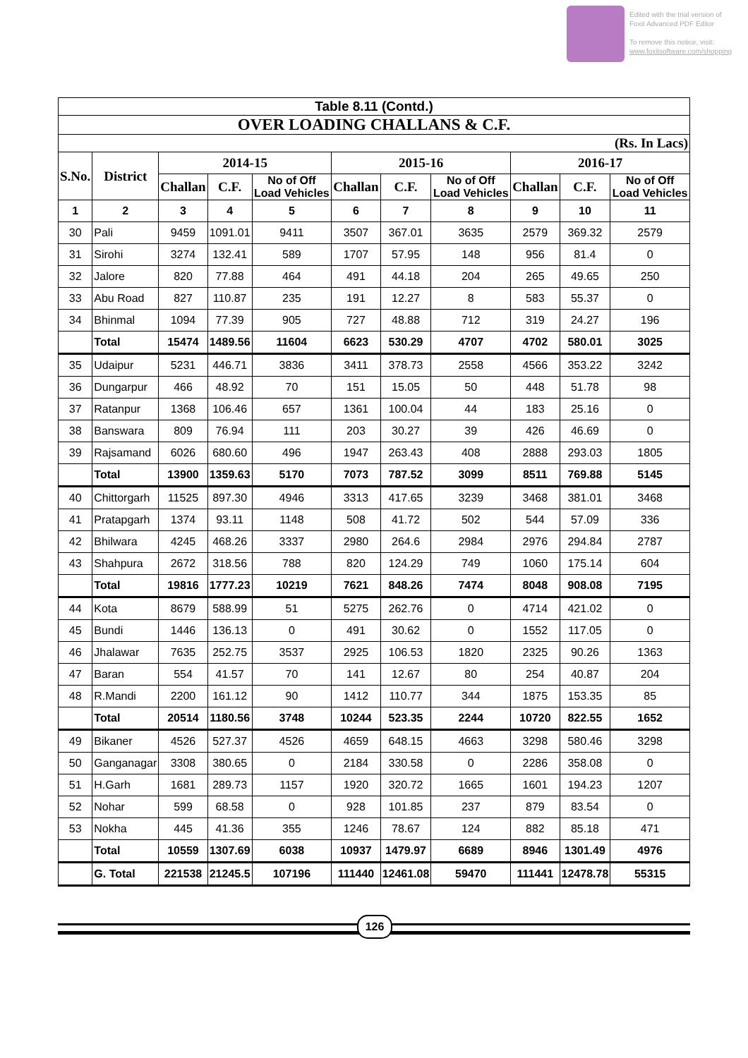Edited with the trial version of
Foxit Advanced PDF Editor
To remove this notice, visit:
www.foxitsoftware.com/shopping
| Table 8.11 (Contd.) | | | | | | | | | | |
| OVER LOADING CHALLANS & C.F. | | | | | | | | | | |
| (Rs. In Lacs) | | | | | | | | | | |
| S.No. | District | 2014-15 | | | 2015-16 | | | 2016-17 | | |
| | | Challan | C.F. | No of Off Load Vehicles | Challan | C.F. | No of Off Load Vehicles | Challan | C.F. | No of Off Load Vehicles |
| 1 | 2 | 3 | 4 | 5 | 6 | 7 | 8 | 9 | 10 | 11 |
| 30 | Pali | 9459 | 1091.01 | 9411 | 3507 | 367.01 | 3635 | 2579 | 369.32 | 2579 |
| 31 | Sirohi | 3274 | 132.41 | 589 | 1707 | 57.95 | 148 | 956 | 81.4 | 0 |
| 32 | Jalore | 820 | 77.88 | 464 | 491 | 44.18 | 204 | 265 | 49.65 | 250 |
| 33 | Abu Road | 827 | 110.87 | 235 | 191 | 12.27 | 8 | 583 | 55.37 | 0 |
| 34 | Bhinmal | 1094 | 77.39 | 905 | 727 | 48.88 | 712 | 319 | 24.27 | 196 |
| | Total | 15474 | 1489.56 | 11604 | 6623 | 530.29 | 4707 | 4702 | 580.01 | 3025 |
| 35 | Udaipur | 5231 | 446.71 | 3836 | 3411 | 378.73 | 2558 | 4566 | 353.22 | 3242 |
| 36 | Dungarpur | 466 | 48.92 | 70 | 151 | 15.05 | 50 | 448 | 51.78 | 98 |
| 37 | Ratanpur | 1368 | 106.46 | 657 | 1361 | 100.04 | 44 | 183 | 25.16 | 0 |
| 38 | Banswara | 809 | 76.94 | 111 | 203 | 30.27 | 39 | 426 | 46.69 | 0 |
| 39 | Rajsamand | 6026 | 680.60 | 496 | 1947 | 263.43 | 408 | 2888 | 293.03 | 1805 |
| | Total | 13900 | 1359.63 | 5170 | 7073 | 787.52 | 3099 | 8511 | 769.88 | 5145 |
| 40 | Chittorgarh | 11525 | 897.30 | 4946 | 3313 | 417.65 | 3239 | 3468 | 381.01 | 3468 |
| 41 | Pratapgarh | 1374 | 93.11 | 1148 | 508 | 41.72 | 502 | 544 | 57.09 | 336 |
| 42 | Bhilwara | 4245 | 468.26 | 3337 | 2980 | 264.6 | 2984 | 2976 | 294.84 | 2787 |
| 43 | Shahpura | 2672 | 318.56 | 788 | 820 | 124.29 | 749 | 1060 | 175.14 | 604 |
| | Total | 19816 | 1777.23 | 10219 | 7621 | 848.26 | 7474 | 8048 | 908.08 | 7195 |
| 44 | Kota | 8679 | 588.99 | 51 | 5275 | 262.76 | 0 | 4714 | 421.02 | 0 |
| 45 | Bundi | 1446 | 136.13 | 0 | 491 | 30.62 | 0 | 1552 | 117.05 | 0 |
| 46 | Jhalawar | 7635 | 252.75 | 3537 | 2925 | 106.53 | 1820 | 2325 | 90.26 | 1363 |
| 47 | Baran | 554 | 41.57 | 70 | 141 | 12.67 | 80 | 254 | 40.87 | 204 |
| 48 | R.Mandi | 2200 | 161.12 | 90 | 1412 | 110.77 | 344 | 1875 | 153.35 | 85 |
| | Total | 20514 | 1180.56 | 3748 | 10244 | 523.35 | 2244 | 10720 | 822.55 | 1652 |
| 49 | Bikaner | 4526 | 527.37 | 4526 | 4659 | 648.15 | 4663 | 3298 | 580.46 | 3298 |
| 50 | Ganganagar | 3308 | 380.65 | 0 | 2184 | 330.58 | 0 | 2286 | 358.08 | 0 |
| 51 | H.Garh | 1681 | 289.73 | 1157 | 1920 | 320.72 | 1665 | 1601 | 194.23 | 1207 |
| 52 | Nohar | 599 | 68.58 | 0 | 928 | 101.85 | 237 | 879 | 83.54 | 0 |
| 53 | Nokha | 445 | 41.36 | 355 | 1246 | 78.67 | 124 | 882 | 85.18 | 471 |
| | Total | 10559 | 1307.69 | 6038 | 10937 | 1479.97 | 6689 | 8946 | 1301.49 | 4976 |
| | G. Total | 221538 | 21245.5 | 107196 | 111440 | 12461.08 | 59470 | 111441 | 12478.78 | 55315 |
126